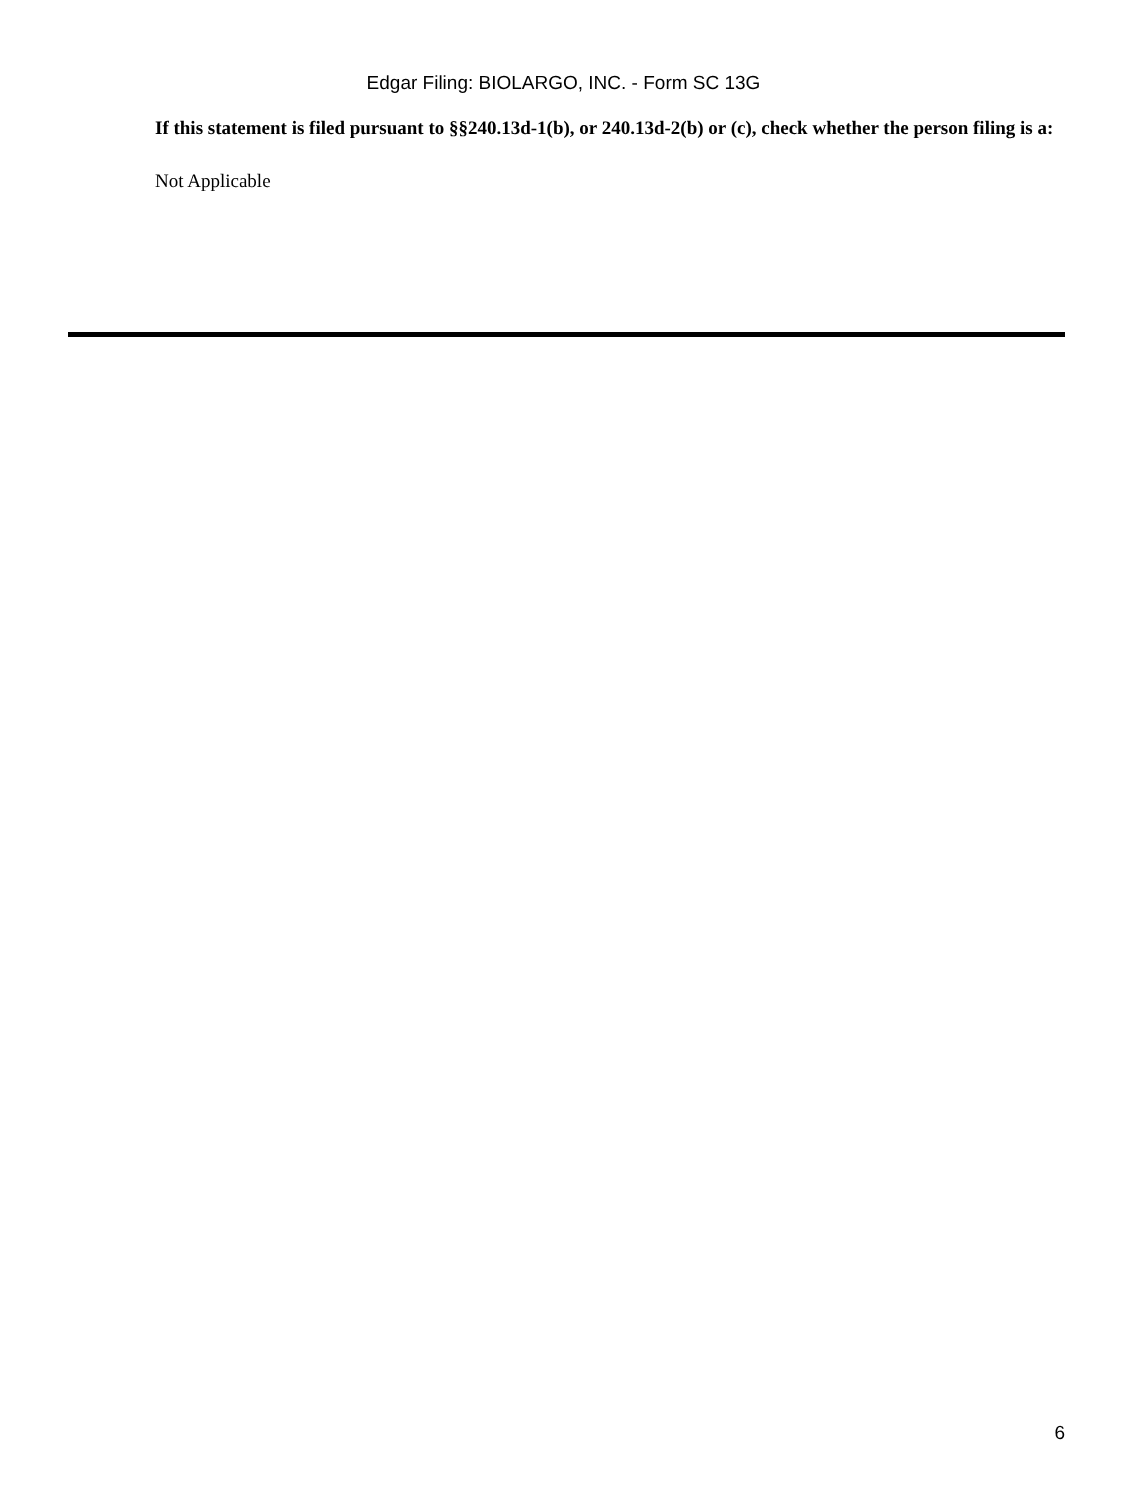Edgar Filing: BIOLARGO, INC. - Form SC 13G
If this statement is filed pursuant to §§240.13d-1(b), or 240.13d-2(b) or (c), check whether the person filing is a:
Not Applicable
6